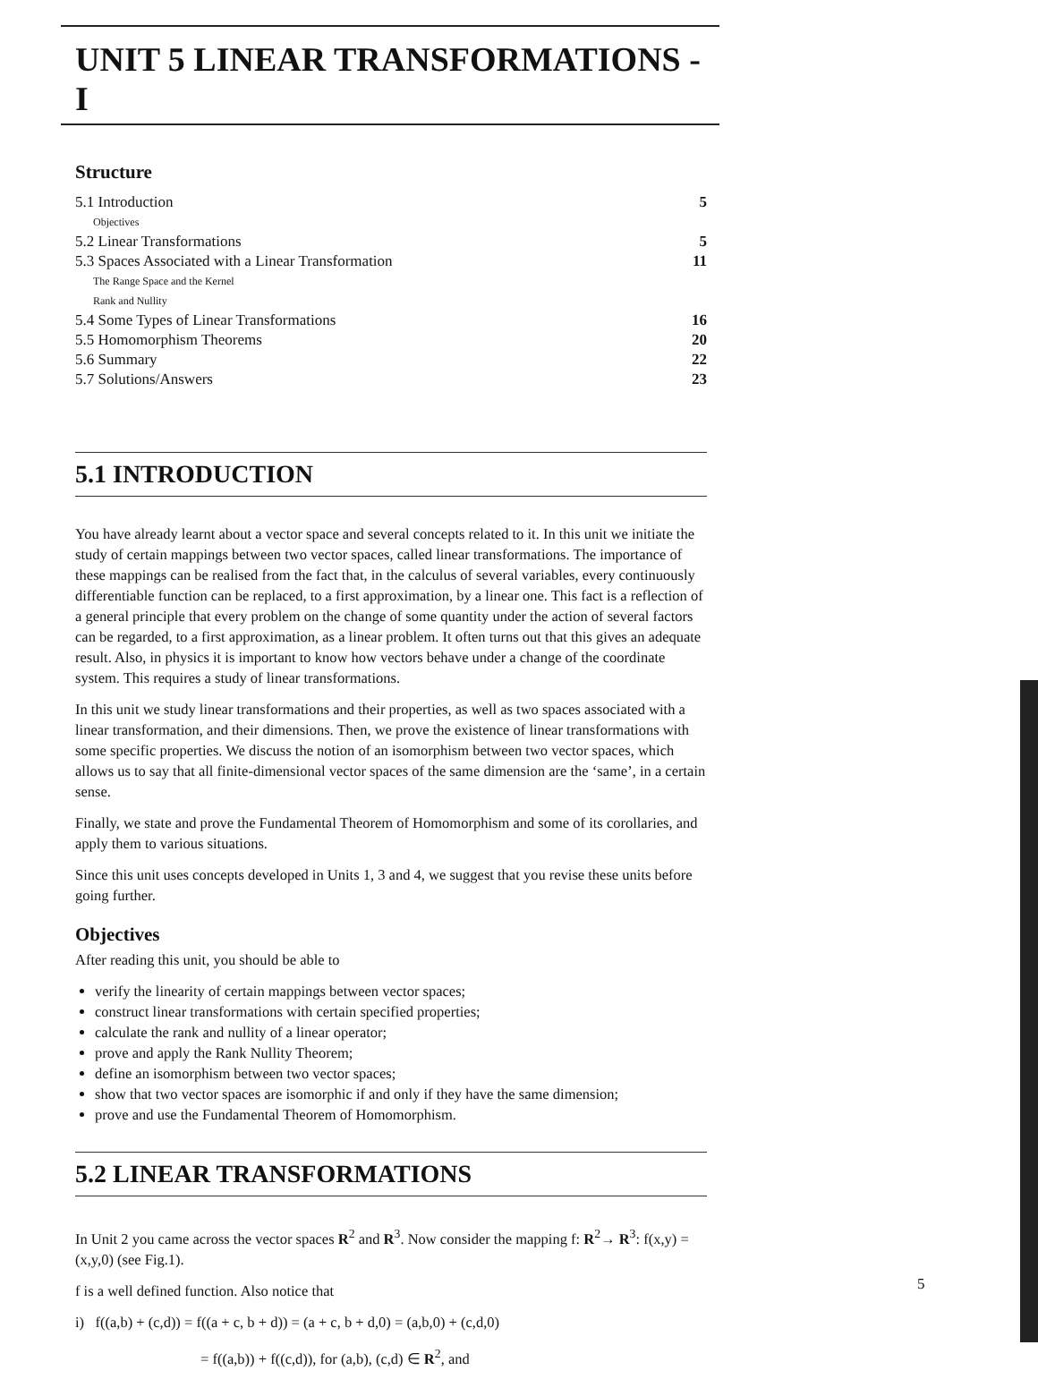UNIT 5 LINEAR TRANSFORMATIONS - I
Structure
5.1 Introduction 5
Objectives
5.2 Linear Transformations 5
5.3 Spaces Associated with a Linear Transformation 11
The Range Space and the Kernel
Rank and Nullity
5.4 Some Types of Linear Transformations 16
5.5 Homomorphism Theorems 20
5.6 Summary 22
5.7 Solutions/Answers 23
5.1 INTRODUCTION
You have already learnt about a vector space and several concepts related to it. In this unit we initiate the study of certain mappings between two vector spaces, called linear transformations. The importance of these mappings can be realised from the fact that, in the calculus of several variables, every continuously differentiable function can be replaced, to a first approximation, by a linear one. This fact is a reflection of a general principle that every problem on the change of some quantity under the action of several factors can be regarded, to a first approximation, as a linear problem. It often turns out that this gives an adequate result. Also, in physics it is important to know how vectors behave under a change of the coordinate system. This requires a study of linear transformations.
In this unit we study linear transformations and their properties, as well as two spaces associated with a linear transformation, and their dimensions. Then, we prove the existence of linear transformations with some specific properties. We discuss the notion of an isomorphism between two vector spaces, which allows us to say that all finite-dimensional vector spaces of the same dimension are the ‘same’, in a certain sense.
Finally, we state and prove the Fundamental Theorem of Homomorphism and some of its corollaries, and apply them to various situations.
Since this unit uses concepts developed in Units 1, 3 and 4, we suggest that you revise these units before going further.
Objectives
After reading this unit, you should be able to
verify the linearity of certain mappings between vector spaces;
construct linear transformations with certain specified properties;
calculate the rank and nullity of a linear operator;
prove and apply the Rank Nullity Theorem;
define an isomorphism between two vector spaces;
show that two vector spaces are isomorphic if and only if they have the same dimension;
prove and use the Fundamental Theorem of Homomorphism.
5.2 LINEAR TRANSFORMATIONS
In Unit 2 you came across the vector spaces R<sup>2</sup> and R<sup>3</sup>. Now consider the mapping f: R<sup>2</sup>→ R<sup>3</sup>: f(x,y) = (x,y,0) (see Fig.1).
f is a well defined function. Also notice that
i) f((a,b) + (c,d)) = f((a + c, b + d)) = (a + c, b + d,0) = (a,b,0) + (c,d,0)
= f((a,b)) + f((c,d)), for (a,b), (c,d) ∈ R<sup>2</sup>, and
5